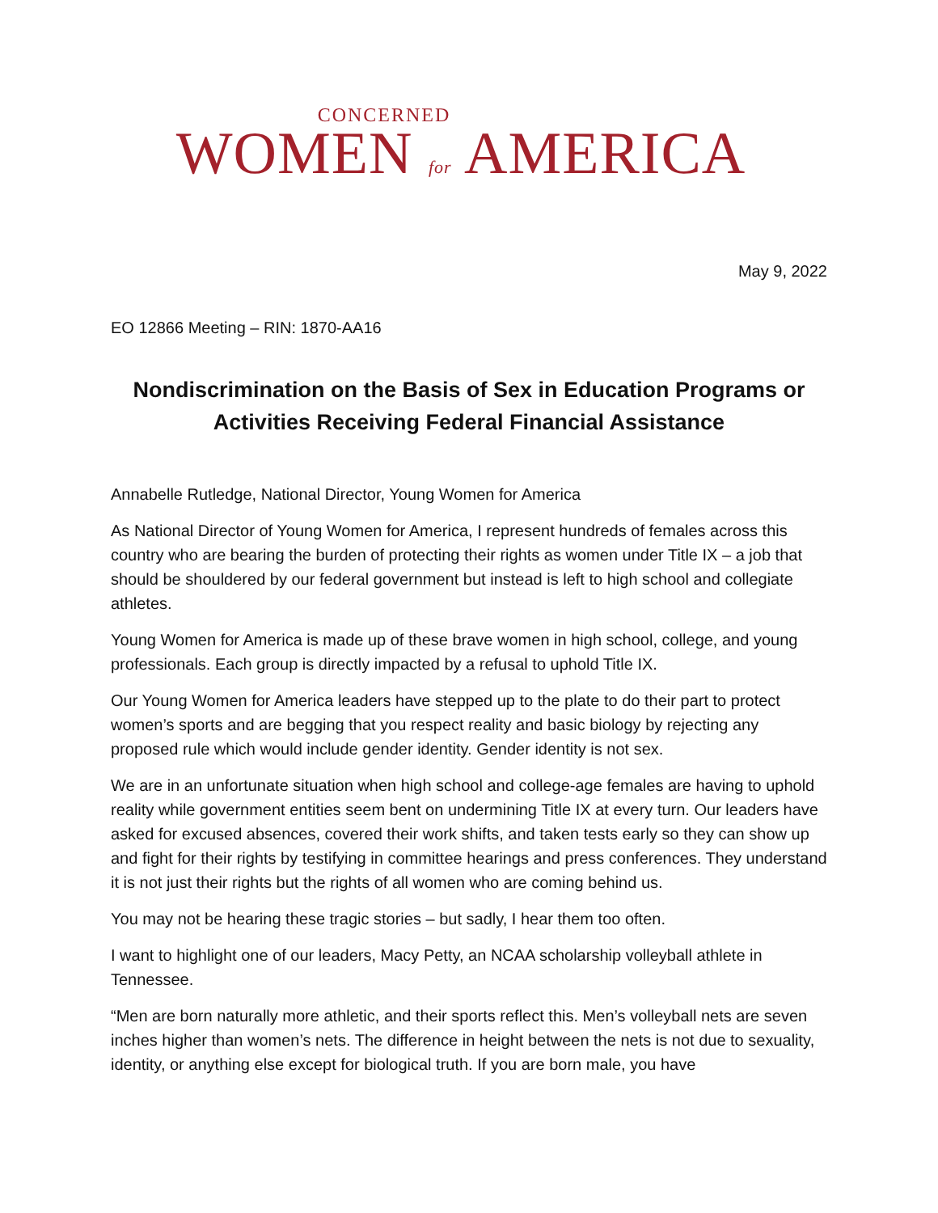CONCERNED
WOMEN for AMERICA
May 9, 2022
EO 12866 Meeting – RIN: 1870-AA16
Nondiscrimination on the Basis of Sex in Education Programs or Activities Receiving Federal Financial Assistance
Annabelle Rutledge, National Director, Young Women for America
As National Director of Young Women for America, I represent hundreds of females across this country who are bearing the burden of protecting their rights as women under Title IX – a job that should be shouldered by our federal government but instead is left to high school and collegiate athletes.
Young Women for America is made up of these brave women in high school, college, and young professionals. Each group is directly impacted by a refusal to uphold Title IX.
Our Young Women for America leaders have stepped up to the plate to do their part to protect women’s sports and are begging that you respect reality and basic biology by rejecting any proposed rule which would include gender identity. Gender identity is not sex.
We are in an unfortunate situation when high school and college-age females are having to uphold reality while government entities seem bent on undermining Title IX at every turn. Our leaders have asked for excused absences, covered their work shifts, and taken tests early so they can show up and fight for their rights by testifying in committee hearings and press conferences. They understand it is not just their rights but the rights of all women who are coming behind us.
You may not be hearing these tragic stories – but sadly, I hear them too often.
I want to highlight one of our leaders, Macy Petty, an NCAA scholarship volleyball athlete in Tennessee.
“Men are born naturally more athletic, and their sports reflect this. Men’s volleyball nets are seven inches higher than women’s nets. The difference in height between the nets is not due to sexuality, identity, or anything else except for biological truth. If you are born male, you have